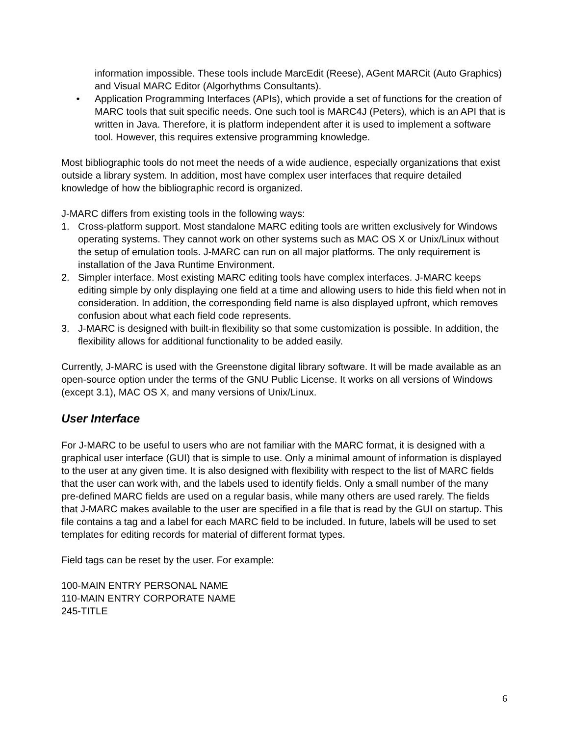information impossible. These tools include MarcEdit (Reese), AGent MARCit (Auto Graphics) and Visual MARC Editor (Algorhythms Consultants).
• Application Programming Interfaces (APIs), which provide a set of functions for the creation of MARC tools that suit specific needs. One such tool is MARC4J (Peters), which is an API that is written in Java. Therefore, it is platform independent after it is used to implement a software tool. However, this requires extensive programming knowledge.
Most bibliographic tools do not meet the needs of a wide audience, especially organizations that exist outside a library system. In addition, most have complex user interfaces that require detailed knowledge of how the bibliographic record is organized.
J-MARC differs from existing tools in the following ways:
1. Cross-platform support. Most standalone MARC editing tools are written exclusively for Windows operating systems. They cannot work on other systems such as MAC OS X or Unix/Linux without the setup of emulation tools. J-MARC can run on all major platforms. The only requirement is installation of the Java Runtime Environment.
2. Simpler interface. Most existing MARC editing tools have complex interfaces. J-MARC keeps editing simple by only displaying one field at a time and allowing users to hide this field when not in consideration. In addition, the corresponding field name is also displayed upfront, which removes confusion about what each field code represents.
3. J-MARC is designed with built-in flexibility so that some customization is possible. In addition, the flexibility allows for additional functionality to be added easily.
Currently, J-MARC is used with the Greenstone digital library software. It will be made available as an open-source option under the terms of the GNU Public License. It works on all versions of Windows (except 3.1), MAC OS X, and many versions of Unix/Linux.
User Interface
For J-MARC to be useful to users who are not familiar with the MARC format, it is designed with a graphical user interface (GUI) that is simple to use. Only a minimal amount of information is displayed to the user at any given time. It is also designed with flexibility with respect to the list of MARC fields that the user can work with, and the labels used to identify fields. Only a small number of the many pre-defined MARC fields are used on a regular basis, while many others are used rarely. The fields that J-MARC makes available to the user are specified in a file that is read by the GUI on startup. This file contains a tag and a label for each MARC field to be included. In future, labels will be used to set templates for editing records for material of different format types.
Field tags can be reset by the user. For example:
100-MAIN ENTRY PERSONAL NAME
110-MAIN ENTRY CORPORATE NAME
245-TITLE
6